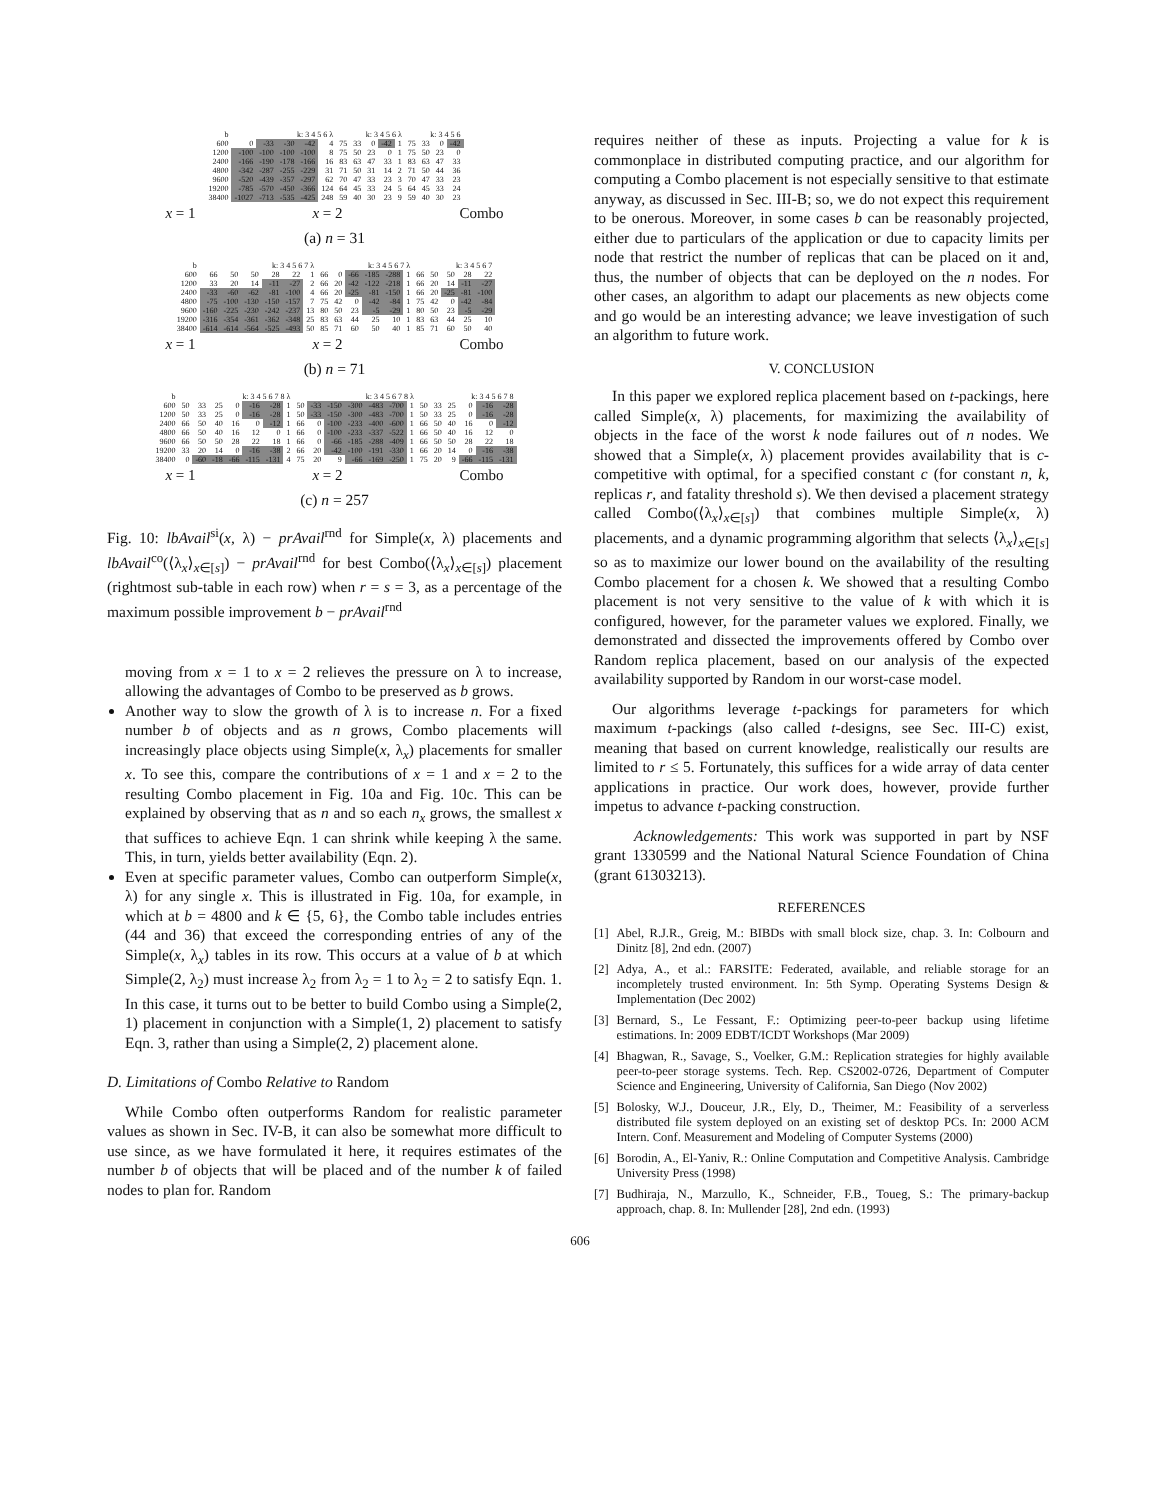| b | k: 3 4 5 6 λ | | | | | k: 3 4 5 6 λ | | | | | k: 3 4 5 6 | | | |
| --- | --- | --- | --- | --- | --- | --- | --- | --- | --- | --- | --- | --- | --- | --- |
| 600 | 0 | -33 | -30 | -42 | 4 | 75 | 33 | 0 | -42 | 1 | 75 | 33 | 0 | -42 |
| 1200 | -100 | -100 | -100 | -100 | 8 | 75 | 50 | 23 | 0 | 1 | 75 | 50 | 23 | 0 |
| 2400 | -166 | -190 | -178 | -166 | 16 | 83 | 63 | 47 | 33 | 1 | 83 | 63 | 47 | 33 |
| 4800 | -342 | -287 | -255 | -229 | 31 | 71 | 50 | 31 | 14 | 2 | 71 | 50 | 44 | 36 |
| 9600 | -520 | -439 | -357 | -297 | 62 | 70 | 47 | 33 | 23 | 3 | 70 | 47 | 33 | 23 |
| 19200 | -785 | -570 | -450 | -366 | 124 | 64 | 45 | 33 | 24 | 5 | 64 | 45 | 33 | 24 |
| 38400 | -1027 | -713 | -535 | -425 | 248 | 59 | 40 | 30 | 23 | 9 | 59 | 40 | 30 | 23 |
x = 1 x = 2 Combo
(a) n = 31
| b | k: 3 4 5 6 7 λ | | | | | | k: 3 4 5 6 7 λ | | | | | | k: 3 4 5 6 7 | | | | |
| --- | --- | --- | --- | --- | --- | --- | --- | --- | --- | --- | --- | --- | --- | --- | --- | --- | --- |
| 600 | 66 | 50 | 50 | 28 | 22 | 1 | 66 | 0 | -66 | -185 | -288 | 1 | 66 | 50 | 50 | 28 | 22 |
| 1200 | 33 | 20 | 14 | -11 | -27 | 2 | 66 | 20 | -42 | -122 | -218 | 1 | 66 | 20 | 14 | -11 | -27 |
| 2400 | -33 | -60 | -62 | -81 | -100 | 4 | 66 | 20 | -25 | -81 | -150 | 1 | 66 | 20 | -25 | -81 | -100 |
| 4800 | -75 | -100 | -130 | -150 | -157 | 7 | 75 | 42 | 0 | -42 | -84 | 1 | 75 | 42 | 0 | -42 | -84 |
| 9600 | -160 | -225 | -230 | -242 | -237 | 13 | 80 | 50 | 23 | -5 | -29 | 1 | 80 | 50 | 23 | -5 | -29 |
| 19200 | -316 | -354 | -361 | -362 | -348 | 25 | 83 | 63 | 44 | 25 | 10 | 1 | 83 | 63 | 44 | 25 | 10 |
| 38400 | -614 | -614 | -564 | -525 | -493 | 50 | 85 | 71 | 60 | 50 | 40 | 1 | 85 | 71 | 60 | 50 | 40 |
x = 1 x = 2 Combo
(b) n = 71
| b | k: 3 4 5 6 7 8 λ | | | | | | | k: 3 4 5 6 7 8 λ | | | | | | | k: 3 4 5 6 7 8 | | | | | |
| --- | --- | --- | --- | --- | --- | --- | --- | --- | --- | --- | --- | --- | --- | --- | --- | --- | --- | --- | --- | --- |
| 600 | 50 | 33 | 25 | 0 | -16 | -28 | 1 | 50 | -33 | -150 | -300 | -483 | -700 | 1 | 50 | 33 | 25 | 0 | -16 | -28 |
| 1200 | 50 | 33 | 25 | 0 | -16 | -28 | 1 | 50 | -33 | -150 | -300 | -483 | -700 | 1 | 50 | 33 | 25 | 0 | -16 | -28 |
| 2400 | 66 | 50 | 40 | 16 | 0 | -12 | 1 | 66 | 0 | -100 | -233 | -400 | -600 | 1 | 66 | 50 | 40 | 16 | 0 | -12 |
| 4800 | 66 | 50 | 40 | 16 | 12 | 0 | 1 | 66 | 0 | -100 | -233 | -337 | -522 | 1 | 66 | 50 | 40 | 16 | 12 | 0 |
| 9600 | 66 | 50 | 50 | 28 | 22 | 18 | 1 | 66 | 0 | -66 | -185 | -288 | -409 | 1 | 66 | 50 | 50 | 28 | 22 | 18 |
| 19200 | 33 | 20 | 14 | 0 | -16 | -38 | 2 | 66 | 20 | -42 | -100 | -191 | -330 | 1 | 66 | 20 | 14 | 0 | -16 | -38 |
| 38400 | 0 | -60 | -18 | -66 | -115 | -131 | 4 | 75 | 20 | 9 | -66 | -169 | -250 | 1 | 75 | 20 | 9 | -66 | -115 | -131 |
x = 1 x = 2 Combo
(c) n = 257
Fig. 10: lbAvail<sup>si</sup>(x, λ) − prAvail<sup>rnd</sup> for Simple(x, λ) placements and lbAvail<sup>co</sup>(⟨λ<sub>x</sub>⟩<sub>x∈[s]</sub>) − prAvail<sup>rnd</sup> for best Combo(⟨λ<sub>x</sub>⟩<sub>x∈[s]</sub>) placement (rightmost sub-table in each row) when r = s = 3, as a percentage of the maximum possible improvement b − prAvail<sup>rnd</sup>
moving from x = 1 to x = 2 relieves the pressure on λ to increase, allowing the advantages of Combo to be preserved as b grows.
Another way to slow the growth of λ is to increase n. For a fixed number b of objects and as n grows, Combo placements will increasingly place objects using Simple(x, λ<sub>x</sub>) placements for smaller x. To see this, compare the contributions of x = 1 and x = 2 to the resulting Combo placement in Fig. 10a and Fig. 10c. This can be explained by observing that as n and so each n<sub>x</sub> grows, the smallest x that suffices to achieve Eqn. 1 can shrink while keeping λ the same. This, in turn, yields better availability (Eqn. 2).
Even at specific parameter values, Combo can outperform Simple(x, λ) for any single x. This is illustrated in Fig. 10a, for example, in which at b = 4800 and k ∈ {5, 6}, the Combo table includes entries (44 and 36) that exceed the corresponding entries of any of the Simple(x, λ<sub>x</sub>) tables in its row. This occurs at a value of b at which Simple(2, λ<sub>2</sub>) must increase λ<sub>2</sub> from λ<sub>2</sub> = 1 to λ<sub>2</sub> = 2 to satisfy Eqn. 1. In this case, it turns out to be better to build Combo using a Simple(2, 1) placement in conjunction with a Simple(1, 2) placement to satisfy Eqn. 3, rather than using a Simple(2, 2) placement alone.
D. Limitations of Combo Relative to Random
While Combo often outperforms Random for realistic parameter values as shown in Sec. IV-B, it can also be somewhat more difficult to use since, as we have formulated it here, it requires estimates of the number b of objects that will be placed and of the number k of failed nodes to plan for. Random
requires neither of these as inputs. Projecting a value for k is commonplace in distributed computing practice, and our algorithm for computing a Combo placement is not especially sensitive to that estimate anyway, as discussed in Sec. III-B; so, we do not expect this requirement to be onerous. Moreover, in some cases b can be reasonably projected, either due to particulars of the application or due to capacity limits per node that restrict the number of replicas that can be placed on it and, thus, the number of objects that can be deployed on the n nodes. For other cases, an algorithm to adapt our placements as new objects come and go would be an interesting advance; we leave investigation of such an algorithm to future work.
V. CONCLUSION
In this paper we explored replica placement based on t-packings, here called Simple(x, λ) placements, for maximizing the availability of objects in the face of the worst k node failures out of n nodes. We showed that a Simple(x, λ) placement provides availability that is c-competitive with optimal, for a specified constant c (for constant n, k, replicas r, and fatality threshold s). We then devised a placement strategy called Combo(⟨λ<sub>x</sub>⟩<sub>x∈[s]</sub>) that combines multiple Simple(x, λ) placements, and a dynamic programming algorithm that selects ⟨λ<sub>x</sub>⟩<sub>x∈[s]</sub> so as to maximize our lower bound on the availability of the resulting Combo placement for a chosen k. We showed that a resulting Combo placement is not very sensitive to the value of k with which it is configured, however, for the parameter values we explored. Finally, we demonstrated and dissected the improvements offered by Combo over Random replica placement, based on our analysis of the expected availability supported by Random in our worst-case model.
Our algorithms leverage t-packings for parameters for which maximum t-packings (also called t-designs, see Sec. III-C) exist, meaning that based on current knowledge, realistically our results are limited to r ≤ 5. Fortunately, this suffices for a wide array of data center applications in practice. Our work does, however, provide further impetus to advance t-packing construction.
Acknowledgements: This work was supported in part by NSF grant 1330599 and the National Natural Science Foundation of China (grant 61303213).
REFERENCES
[1] Abel, R.J.R., Greig, M.: BIBDs with small block size, chap. 3. In: Colbourn and Dinitz [8], 2nd edn. (2007)
[2] Adya, A., et al.: FARSITE: Federated, available, and reliable storage for an incompletely trusted environment. In: 5th Symp. Operating Systems Design & Implementation (Dec 2002)
[3] Bernard, S., Le Fessant, F.: Optimizing peer-to-peer backup using lifetime estimations. In: 2009 EDBT/ICDT Workshops (Mar 2009)
[4] Bhagwan, R., Savage, S., Voelker, G.M.: Replication strategies for highly available peer-to-peer storage systems. Tech. Rep. CS2002-0726, Department of Computer Science and Engineering, University of California, San Diego (Nov 2002)
[5] Bolosky, W.J., Douceur, J.R., Ely, D., Theimer, M.: Feasibility of a serverless distributed file system deployed on an existing set of desktop PCs. In: 2000 ACM Intern. Conf. Measurement and Modeling of Computer Systems (2000)
[6] Borodin, A., El-Yaniv, R.: Online Computation and Competitive Analysis. Cambridge University Press (1998)
[7] Budhiraja, N., Marzullo, K., Schneider, F.B., Toueg, S.: The primary-backup approach, chap. 8. In: Mullender [28], 2nd edn. (1993)
606